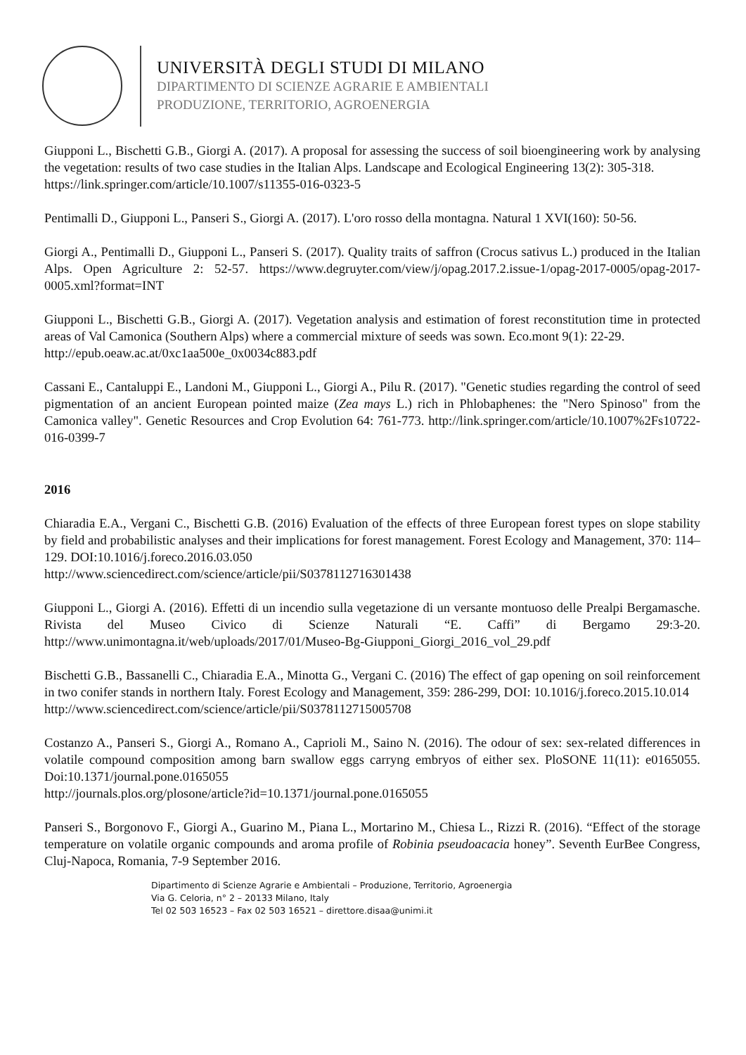UNIVERSITÀ DEGLI STUDI DI MILANO
DIPARTIMENTO DI SCIENZE AGRARIE E AMBIENTALI
PRODUZIONE, TERRITORIO, AGROENERGIA
Giupponi L., Bischetti G.B., Giorgi A. (2017). A proposal for assessing the success of soil bioengineering work by analysing the vegetation: results of two case studies in the Italian Alps. Landscape and Ecological Engineering 13(2): 305-318.
https://link.springer.com/article/10.1007/s11355-016-0323-5
Pentimalli D., Giupponi L., Panseri S., Giorgi A. (2017). L'oro rosso della montagna. Natural 1 XVI(160): 50-56.
Giorgi A., Pentimalli D., Giupponi L., Panseri S. (2017). Quality traits of saffron (Crocus sativus L.) produced in the Italian Alps. Open Agriculture 2: 52-57. https://www.degruyter.com/view/j/opag.2017.2.issue-1/opag-2017-0005/opag-2017-0005.xml?format=INT
Giupponi L., Bischetti G.B., Giorgi A. (2017). Vegetation analysis and estimation of forest reconstitution time in protected areas of Val Camonica (Southern Alps) where a commercial mixture of seeds was sown. Eco.mont 9(1): 22-29.
http://epub.oeaw.ac.at/0xc1aa500e_0x0034c883.pdf
Cassani E., Cantaluppi E., Landoni M., Giupponi L., Giorgi A., Pilu R. (2017). "Genetic studies regarding the control of seed pigmentation of an ancient European pointed maize (Zea mays L.) rich in Phlobaphenes: the "Nero Spinoso" from the Camonica valley". Genetic Resources and Crop Evolution 64: 761-773. http://link.springer.com/article/10.1007%2Fs10722-016-0399-7
2016
Chiaradia E.A., Vergani C., Bischetti G.B. (2016) Evaluation of the effects of three European forest types on slope stability by field and probabilistic analyses and their implications for forest management. Forest Ecology and Management, 370: 114–129. DOI:10.1016/j.foreco.2016.03.050
http://www.sciencedirect.com/science/article/pii/S0378112716301438
Giupponi L., Giorgi A. (2016). Effetti di un incendio sulla vegetazione di un versante montuoso delle Prealpi Bergamasche. Rivista del Museo Civico di Scienze Naturali “E. Caffi” di Bergamo 29:3-20. http://www.unimontagna.it/web/uploads/2017/01/Museo-Bg-Giupponi_Giorgi_2016_vol_29.pdf
Bischetti G.B., Bassanelli C., Chiaradia E.A., Minotta G., Vergani C. (2016) The effect of gap opening on soil reinforcement in two conifer stands in northern Italy. Forest Ecology and Management, 359: 286-299, DOI: 10.1016/j.foreco.2015.10.014
http://www.sciencedirect.com/science/article/pii/S0378112715005708
Costanzo A., Panseri S., Giorgi A., Romano A., Caprioli M., Saino N. (2016). The odour of sex: sex-related differences in volatile compound composition among barn swallow eggs carryng embryos of either sex. PloSONE 11(11): e0165055. Doi:10.1371/journal.pone.0165055
http://journals.plos.org/plosone/article?id=10.1371/journal.pone.0165055
Panseri S., Borgonovo F., Giorgi A., Guarino M., Piana L., Mortarino M., Chiesa L., Rizzi R. (2016). “Effect of the storage temperature on volatile organic compounds and aroma profile of Robinia pseudoacacia honey”. Seventh EurBee Congress, Cluj-Napoca, Romania, 7-9 September 2016.
Dipartimento di Scienze Agrarie e Ambientali – Produzione, Territorio, Agroenergia
Via G. Celoria, n° 2 – 20133 Milano, Italy
Tel 02 503 16523 – Fax 02 503 16521 – direttore.disaa@unimi.it